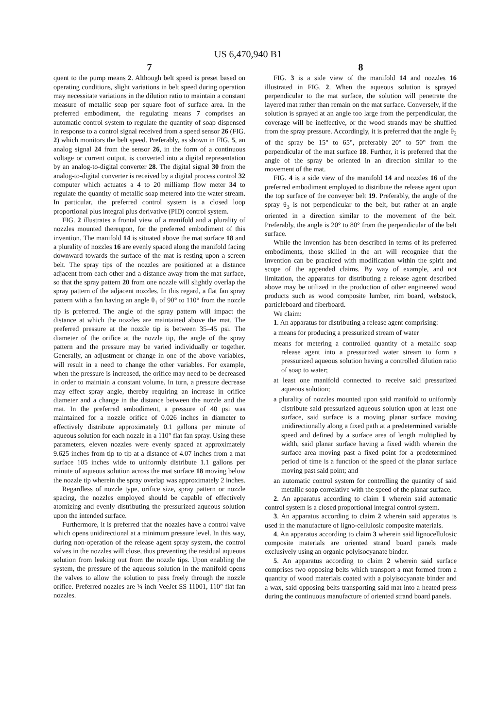US 6,470,940 B1
7
quent to the pump means 2. Although belt speed is preset based on operating conditions, slight variations in belt speed during operation may necessitate variations in the dilution ratio to maintain a constant measure of metallic soap per square foot of surface area. In the preferred embodiment, the regulating means 7 comprises an automatic control system to regulate the quantity of soap dispensed in response to a control signal received from a speed sensor 26 (FIG. 2) which monitors the belt speed. Preferably, as shown in FIG. 5, an analog signal 24 from the sensor 26, in the form of a continuous voltage or current output, is converted into a digital representation by an analog-to-digital converter 28. The digital signal 30 from the analog-to-digital converter is received by a digital process control 32 computer which actuates a 4 to 20 milliamp flow meter 34 to regulate the quantity of metallic soap metered into the water stream. In particular, the preferred control system is a closed loop proportional plus integral plus derivative (PID) control system.
FIG. 2 illustrates a frontal view of a manifold and a plurality of nozzles mounted thereupon, for the preferred embodiment of this invention. The manifold 14 is situated above the mat surface 18 and a plurality of nozzles 16 are evenly spaced along the manifold facing downward towards the surface of the mat is resting upon a screen belt. The spray tips of the nozzles are positioned at a distance adjacent from each other and a distance away from the mat surface, so that the spray pattern 20 from one nozzle will slightly overlap the spray pattern of the adjacent nozzles. In this regard, a flat fan spray pattern with a fan having an angle θ<sub>1</sub> of 90° to 110° from the nozzle tip is preferred. The angle of the spray pattern will impact the distance at which the nozzles are maintained above the mat. The preferred pressure at the nozzle tip is between 35–45 psi. The diameter of the orifice at the nozzle tip, the angle of the spray pattern and the pressure may be varied individually or together. Generally, an adjustment or change in one of the above variables, will result in a need to change the other variables. For example, when the pressure is increased, the orifice may need to be decreased in order to maintain a constant volume. In turn, a pressure decrease may effect spray angle, thereby requiring an increase in orifice diameter and a change in the distance between the nozzle and the mat. In the preferred embodiment, a pressure of 40 psi was maintained for a nozzle orifice of 0.026 inches in diameter to effectively distribute approximately 0.1 gallons per minute of aqueous solution for each nozzle in a 110° flat fan spray. Using these parameters, eleven nozzles were evenly spaced at approximately 9.625 inches from tip to tip at a distance of 4.07 inches from a mat surface 105 inches wide to uniformly distribute 1.1 gallons per minute of aqueous solution across the mat surface 18 moving below the nozzle tip wherein the spray overlap was approximately 2 inches.
Regardless of nozzle type, orifice size, spray pattern or nozzle spacing, the nozzles employed should be capable of effectively atomizing and evenly distributing the pressurized aqueous solution upon the intended surface.
Furthermore, it is preferred that the nozzles have a control valve which opens unidirectional at a minimum pressure level. In this way, during non-operation of the release agent spray system, the control valves in the nozzles will close, thus preventing the residual aqueous solution from leaking out from the nozzle tips. Upon enabling the system, the pressure of the aqueous solution in the manifold opens the valves to allow the solution to pass freely through the nozzle orifice. Preferred nozzles are ¼ inch VeeJet SS 11001, 110° flat fan nozzles.
8
FIG. 3 is a side view of the manifold 14 and nozzles 16 illustrated in FIG. 2. When the aqueous solution is sprayed perpendicular to the mat surface, the solution will penetrate the layered mat rather than remain on the mat surface. Conversely, if the solution is sprayed at an angle too large from the perpendicular, the coverage will be ineffective, or the wood strands may be shuffled from the spray pressure. Accordingly, it is preferred that the angle θ<sub>2</sub> of the spray be 15° to 65°, preferably 20° to 50° from the perpendicular of the mat surface 18. Further, it is preferred that the angle of the spray be oriented in an direction similar to the movement of the mat.
FIG. 4 is a side view of the manifold 14 and nozzles 16 of the preferred embodiment employed to distribute the release agent upon the top surface of the conveyer belt 19. Preferably, the angle of the spray θ<sub>3</sub> is not perpendicular to the belt, but rather at an angle oriented in a direction similar to the movement of the belt. Preferably, the angle is 20° to 80° from the perpendicular of the belt surface.
While the invention has been described in terms of its preferred embodiments, those skilled in the art will recognize that the invention can be practiced with modification within the spirit and scope of the appended claims. By way of example, and not limitation, the apparatus for distributing a release agent described above may be utilized in the production of other engineered wood products such as wood composite lumber, rim board, webstock, particleboard and fiberboard.
We claim:
1. An apparatus for distributing a release agent comprising:
a means for producing a pressurized stream of water
means for metering a controlled quantity of a metallic soap release agent into a pressurized water stream to form a pressurized aqueous solution having a controlled dilution ratio of soap to water;
at least one manifold connected to receive said pressurized aqueous solution;
a plurality of nozzles mounted upon said manifold to uniformly distribute said pressurized aqueous solution upon at least one surface, said surface is a moving planar surface moving unidirectionally along a fixed path at a predetermined variable speed and defined by a surface area of length multiplied by width, said planar surface having a fixed width wherein the surface area moving past a fixed point for a predetermined period of time is a function of the speed of the planar surface moving past said point; and
an automatic control system for controlling the quantity of said metallic soap correlative with the speed of the planar surface.
2. An apparatus according to claim 1 wherein said automatic control system is a closed proportional integral control system.
3. An apparatus according to claim 2 wherein said apparatus is used in the manufacture of ligno-cellulosic composite materials.
4. An apparatus according to claim 3 wherein said lignocellulosic composite materials are oriented strand board panels made exclusively using an organic polyisocyanate binder.
5. An apparatus according to claim 2 wherein said surface comprises two opposing belts which transport a mat formed from a quantity of wood materials coated with a polyisocyanate binder and a wax, said opposing belts transporting said mat into a heated press during the continuous manufacture of oriented strand board panels.